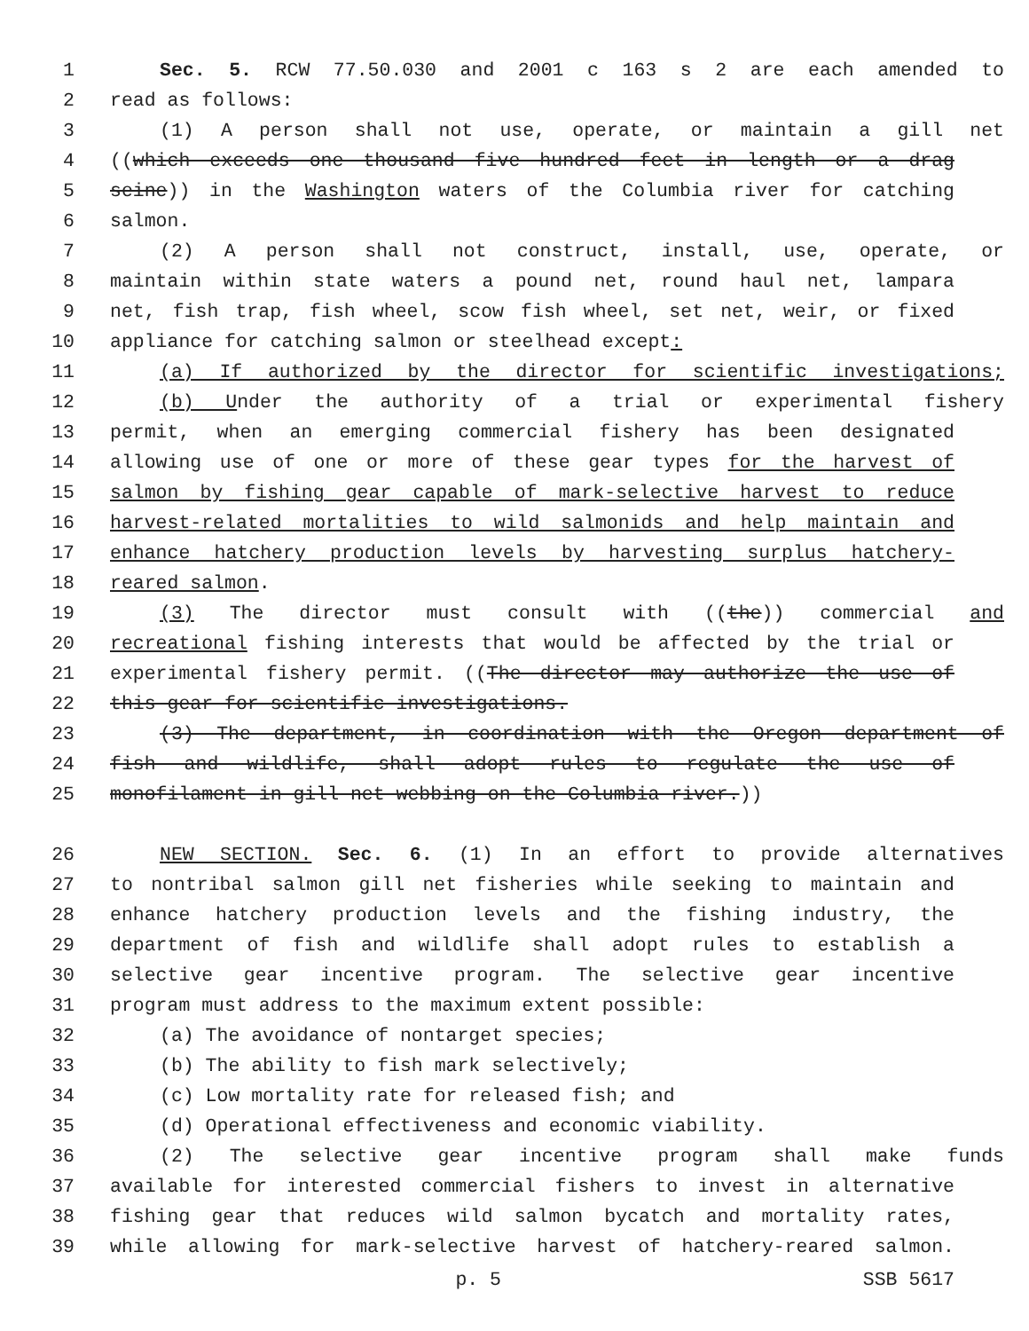1 Sec. 5. RCW 77.50.030 and 2001 c 163 s 2 are each amended to
2 read as follows:
3 (1) A person shall not use, operate, or maintain a gill net
4 ((which exceeds one thousand five hundred feet in length or a drag
5 seine)) in the Washington waters of the Columbia river for catching
6 salmon.
7 (2) A person shall not construct, install, use, operate, or
8 maintain within state waters a pound net, round haul net, lampara
9 net, fish trap, fish wheel, scow fish wheel, set net, weir, or fixed
10 appliance for catching salmon or steelhead except:
11 (a) If authorized by the director for scientific investigations;
12 (b) Under the authority of a trial or experimental fishery
13 permit, when an emerging commercial fishery has been designated
14 allowing use of one or more of these gear types for the harvest of
15 salmon by fishing gear capable of mark-selective harvest to reduce
16 harvest-related mortalities to wild salmonids and help maintain and
17 enhance hatchery production levels by harvesting surplus hatchery-
18 reared salmon.
19 (3) The director must consult with ((the)) commercial and
20 recreational fishing interests that would be affected by the trial or
21 experimental fishery permit. ((The director may authorize the use of
22 this gear for scientific investigations.
23 (3) The department, in coordination with the Oregon department of
24 fish and wildlife, shall adopt rules to regulate the use of
25 monofilament in gill net webbing on the Columbia river.))
26 NEW SECTION. Sec. 6. (1) In an effort to provide alternatives
27 to nontribal salmon gill net fisheries while seeking to maintain and
28 enhance hatchery production levels and the fishing industry, the
29 department of fish and wildlife shall adopt rules to establish a
30 selective gear incentive program. The selective gear incentive
31 program must address to the maximum extent possible:
32 (a) The avoidance of nontarget species;
33 (b) The ability to fish mark selectively;
34 (c) Low mortality rate for released fish; and
35 (d) Operational effectiveness and economic viability.
36 (2) The selective gear incentive program shall make funds
37 available for interested commercial fishers to invest in alternative
38 fishing gear that reduces wild salmon bycatch and mortality rates,
39 while allowing for mark-selective harvest of hatchery-reared salmon.
p. 5 SSB 5617